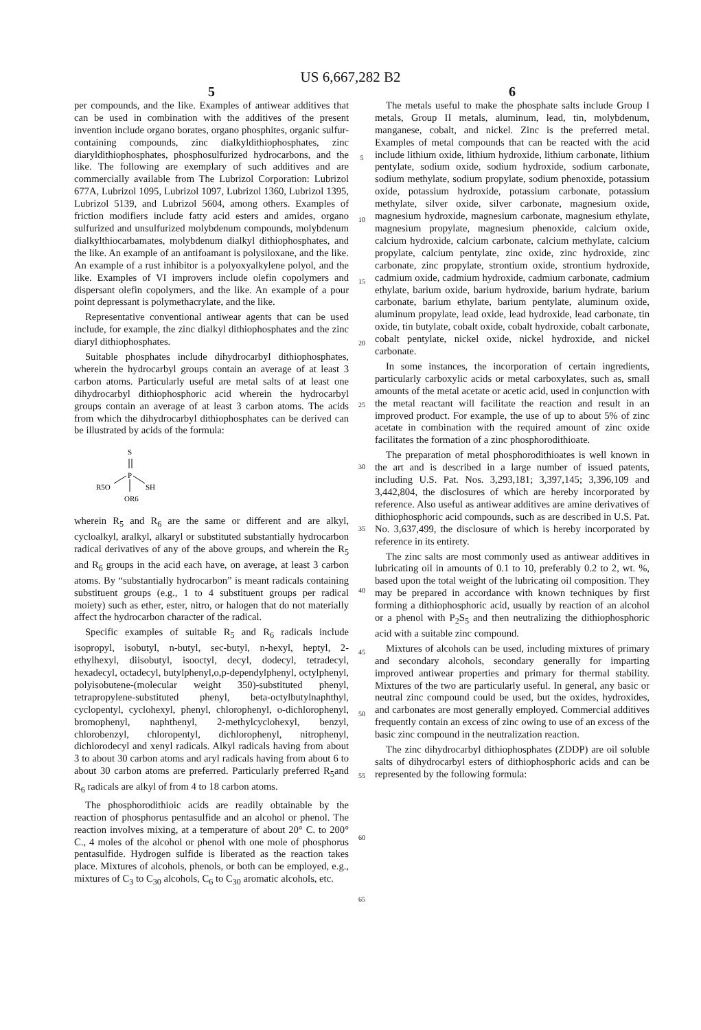US 6,667,282 B2
5
per compounds, and the like. Examples of antiwear additives that can be used in combination with the additives of the present invention include organo borates, organo phosphites, organic sulfur-containing compounds, zinc dialkyldithiophosphates, zinc diaryldithiophosphates, phosphosulfurized hydrocarbons, and the like. The following are exemplary of such additives and are commercially available from The Lubrizol Corporation: Lubrizol 677A, Lubrizol 1095, Lubrizol 1097, Lubrizol 1360, Lubrizol 1395, Lubrizol 5139, and Lubrizol 5604, among others. Examples of friction modifiers include fatty acid esters and amides, organo sulfurized and unsulfurized molybdenum compounds, molybdenum dialkylthiocarbamates, molybdenum dialkyl dithiophosphates, and the like. An example of an antifoamant is polysiloxane, and the like. An example of a rust inhibitor is a polyoxyalkylene polyol, and the like. Examples of VI improvers include olefin copolymers and dispersant olefin copolymers, and the like. An example of a pour point depressant is polymethacrylate, and the like.
Representative conventional antiwear agents that can be used include, for example, the zinc dialkyl dithiophosphates and the zinc diaryl dithiophosphates.
Suitable phosphates include dihydrocarbyl dithiophosphates, wherein the hydrocarbyl groups contain an average of at least 3 carbon atoms. Particularly useful are metal salts of at least one dihydrocarbyl dithiophosphoric acid wherein the hydrocarbyl groups contain an average of at least 3 carbon atoms. The acids from which the dihydrocarbyl dithiophosphates can be derived can be illustrated by acids of the formula:
S
P
R5O
SH
OR6
wherein R<sub>5</sub> and R<sub>6</sub> are the same or different and are alkyl, cycloalkyl, aralkyl, alkaryl or substituted substantially hydrocarbon radical derivatives of any of the above groups, and wherein the R<sub>5</sub> and R<sub>6</sub> groups in the acid each have, on average, at least 3 carbon atoms. By “substantially hydrocarbon” is meant radicals containing substituent groups (e.g., 1 to 4 substituent groups per radical moiety) such as ether, ester, nitro, or halogen that do not materially affect the hydrocarbon character of the radical.
Specific examples of suitable R<sub>5</sub> and R<sub>6</sub> radicals include isopropyl, isobutyl, n-butyl, sec-butyl, n-hexyl, heptyl, 2-ethylhexyl, diisobutyl, isooctyl, decyl, dodecyl, tetradecyl, hexadecyl, octadecyl, butylphenyl,o,p-dependylphenyl, octylphenyl, polyisobutene-(molecular weight 350)-substituted phenyl, tetrapropylene-substituted phenyl, beta-octylbutylnaphthyl, cyclopentyl, cyclohexyl, phenyl, chlorophenyl, o-dichlorophenyl, bromophenyl, naphthenyl, 2-methylcyclohexyl, benzyl, chlorobenzyl, chloropentyl, dichlorophenyl, nitrophenyl, dichlorodecyl and xenyl radicals. Alkyl radicals having from about 3 to about 30 carbon atoms and aryl radicals having from about 6 to about 30 carbon atoms are preferred. Particularly preferred R<sub>5</sub>and R<sub>6</sub> radicals are alkyl of from 4 to 18 carbon atoms.
The phosphorodithioic acids are readily obtainable by the reaction of phosphorus pentasulfide and an alcohol or phenol. The reaction involves mixing, at a temperature of about 20° C. to 200° C., 4 moles of the alcohol or phenol with one mole of phosphorus pentasulfide. Hydrogen sulfide is liberated as the reaction takes place. Mixtures of alcohols, phenols, or both can be employed, e.g., mixtures of C<sub>3</sub> to C<sub>30</sub> alcohols, C<sub>6</sub> to C<sub>30</sub> aromatic alcohols, etc.
5
10
15
20
25
30
35
40
45
50
55
60
65
6
The metals useful to make the phosphate salts include Group I metals, Group II metals, aluminum, lead, tin, molybdenum, manganese, cobalt, and nickel. Zinc is the preferred metal. Examples of metal compounds that can be reacted with the acid include lithium oxide, lithium hydroxide, lithium carbonate, lithium pentylate, sodium oxide, sodium hydroxide, sodium carbonate, sodium methylate, sodium propylate, sodium phenoxide, potassium oxide, potassium hydroxide, potassium carbonate, potassium methylate, silver oxide, silver carbonate, magnesium oxide, magnesium hydroxide, magnesium carbonate, magnesium ethylate, magnesium propylate, magnesium phenoxide, calcium oxide, calcium hydroxide, calcium carbonate, calcium methylate, calcium propylate, calcium pentylate, zinc oxide, zinc hydroxide, zinc carbonate, zinc propylate, strontium oxide, strontium hydroxide, cadmium oxide, cadmium hydroxide, cadmium carbonate, cadmium ethylate, barium oxide, barium hydroxide, barium hydrate, barium carbonate, barium ethylate, barium pentylate, aluminum oxide, aluminum propylate, lead oxide, lead hydroxide, lead carbonate, tin oxide, tin butylate, cobalt oxide, cobalt hydroxide, cobalt carbonate, cobalt pentylate, nickel oxide, nickel hydroxide, and nickel carbonate.
In some instances, the incorporation of certain ingredients, particularly carboxylic acids or metal carboxylates, such as, small amounts of the metal acetate or acetic acid, used in conjunction with the metal reactant will facilitate the reaction and result in an improved product. For example, the use of up to about 5% of zinc acetate in combination with the required amount of zinc oxide facilitates the formation of a zinc phosphorodithioate.
The preparation of metal phosphorodithioates is well known in the art and is described in a large number of issued patents, including U.S. Pat. Nos. 3,293,181; 3,397,145; 3,396,109 and 3,442,804, the disclosures of which are hereby incorporated by reference. Also useful as antiwear additives are amine derivatives of dithiophosphoric acid compounds, such as are described in U.S. Pat. No. 3,637,499, the disclosure of which is hereby incorporated by reference in its entirety.
The zinc salts are most commonly used as antiwear additives in lubricating oil in amounts of 0.1 to 10, preferably 0.2 to 2, wt. %, based upon the total weight of the lubricating oil composition. They may be prepared in accordance with known techniques by first forming a dithiophosphoric acid, usually by reaction of an alcohol or a phenol with P<sub>2</sub>S<sub>5</sub> and then neutralizing the dithiophosphoric acid with a suitable zinc compound.
Mixtures of alcohols can be used, including mixtures of primary and secondary alcohols, secondary generally for imparting improved antiwear properties and primary for thermal stability. Mixtures of the two are particularly useful. In general, any basic or neutral zinc compound could be used, but the oxides, hydroxides, and carbonates are most generally employed. Commercial additives frequently contain an excess of zinc owing to use of an excess of the basic zinc compound in the neutralization reaction.
The zinc dihydrocarbyl dithiophosphates (ZDDP) are oil soluble salts of dihydrocarbyl esters of dithiophosphoric acids and can be represented by the following formula: